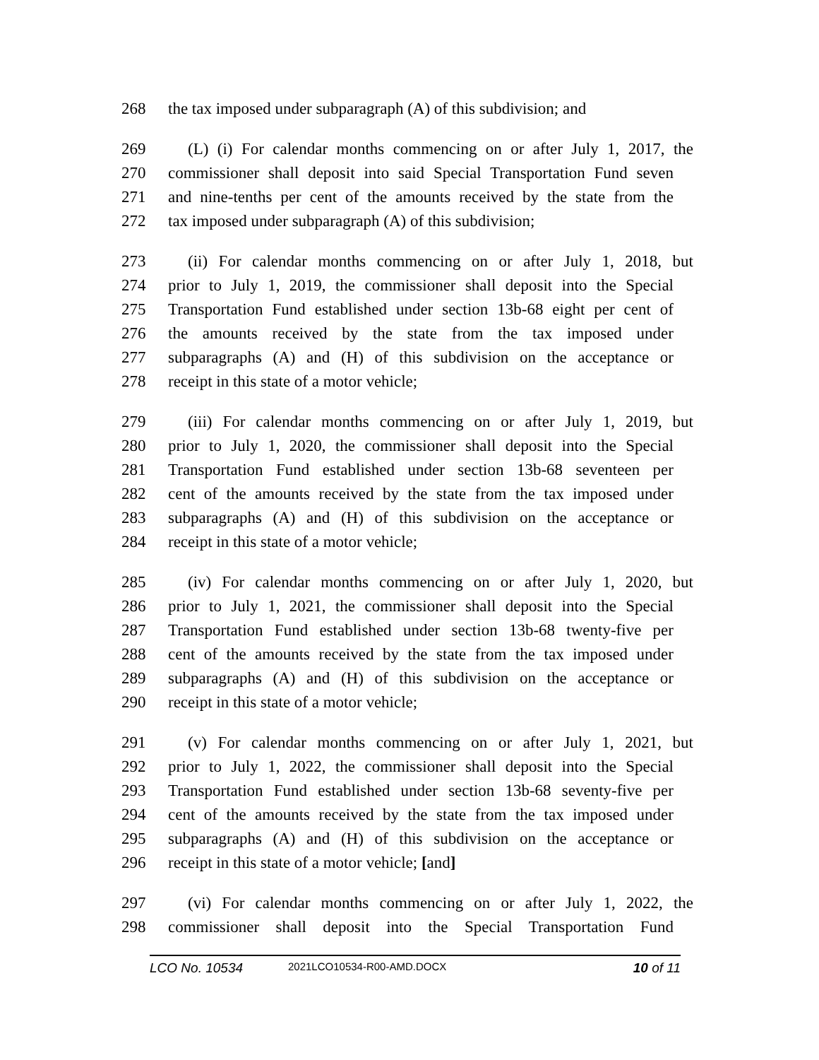268 the tax imposed under subparagraph (A) of this subdivision; and
269 (L) (i) For calendar months commencing on or after July 1, 2017, the
270 commissioner shall deposit into said Special Transportation Fund seven
271 and nine-tenths per cent of the amounts received by the state from the
272 tax imposed under subparagraph (A) of this subdivision;
273 (ii) For calendar months commencing on or after July 1, 2018, but
274 prior to July 1, 2019, the commissioner shall deposit into the Special
275 Transportation Fund established under section 13b-68 eight per cent of
276 the amounts received by the state from the tax imposed under
277 subparagraphs (A) and (H) of this subdivision on the acceptance or
278 receipt in this state of a motor vehicle;
279 (iii) For calendar months commencing on or after July 1, 2019, but
280 prior to July 1, 2020, the commissioner shall deposit into the Special
281 Transportation Fund established under section 13b-68 seventeen per
282 cent of the amounts received by the state from the tax imposed under
283 subparagraphs (A) and (H) of this subdivision on the acceptance or
284 receipt in this state of a motor vehicle;
285 (iv) For calendar months commencing on or after July 1, 2020, but
286 prior to July 1, 2021, the commissioner shall deposit into the Special
287 Transportation Fund established under section 13b-68 twenty-five per
288 cent of the amounts received by the state from the tax imposed under
289 subparagraphs (A) and (H) of this subdivision on the acceptance or
290 receipt in this state of a motor vehicle;
291 (v) For calendar months commencing on or after July 1, 2021, but
292 prior to July 1, 2022, the commissioner shall deposit into the Special
293 Transportation Fund established under section 13b-68 seventy-five per
294 cent of the amounts received by the state from the tax imposed under
295 subparagraphs (A) and (H) of this subdivision on the acceptance or
296 receipt in this state of a motor vehicle; [and]
297 (vi) For calendar months commencing on or after July 1, 2022, the
298 commissioner shall deposit into the Special Transportation Fund
LCO No. 10534 2021LCO10534-R00-AMD.DOCX 10 of 11